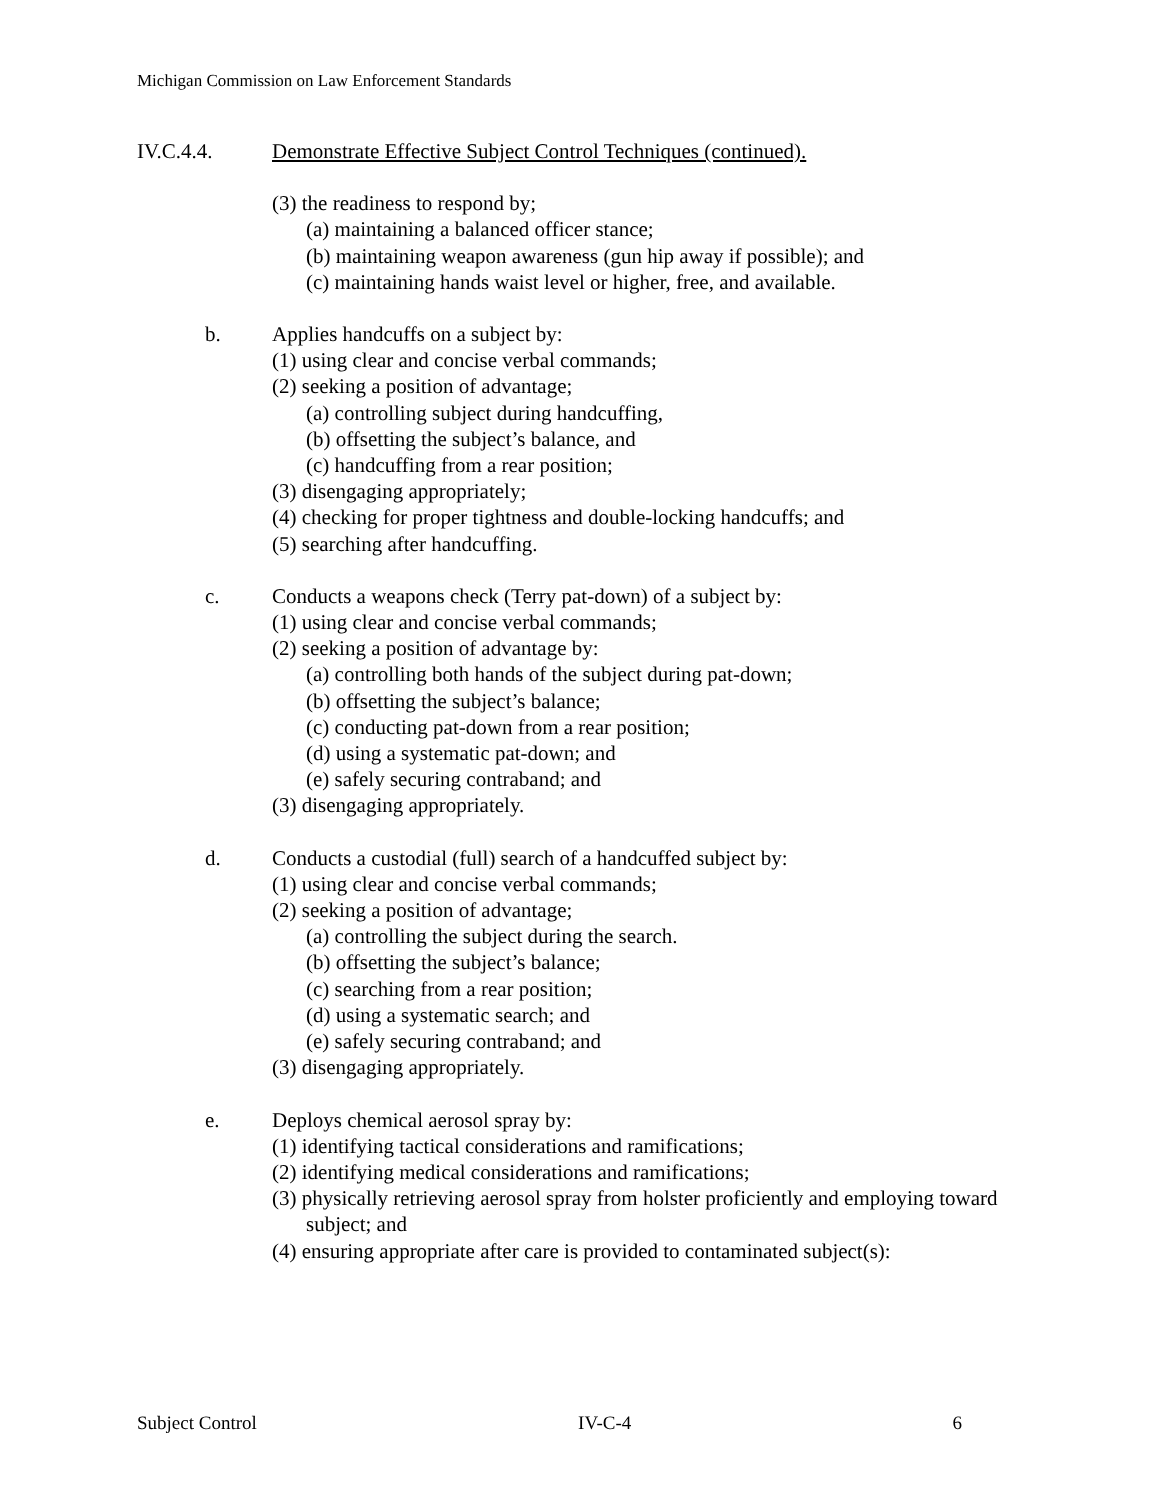Michigan Commission on Law Enforcement Standards
IV.C.4.4. Demonstrate Effective Subject Control Techniques (continued).
(3) the readiness to respond by;
(a) maintaining a balanced officer stance;
(b) maintaining weapon awareness (gun hip away if possible); and
(c) maintaining hands waist level or higher, free, and available.
b. Applies handcuffs on a subject by:
(1) using clear and concise verbal commands;
(2) seeking a position of advantage;
(a) controlling subject during handcuffing,
(b) offsetting the subject’s balance, and
(c) handcuffing from a rear position;
(3) disengaging appropriately;
(4) checking for proper tightness and double-locking handcuffs; and
(5) searching after handcuffing.
c. Conducts a weapons check (Terry pat-down) of a subject by:
(1) using clear and concise verbal commands;
(2) seeking a position of advantage by:
(a) controlling both hands of the subject during pat-down;
(b) offsetting the subject’s balance;
(c) conducting pat-down from a rear position;
(d) using a systematic pat-down; and
(e) safely securing contraband; and
(3) disengaging appropriately.
d. Conducts a custodial (full) search of a handcuffed subject by:
(1) using clear and concise verbal commands;
(2) seeking a position of advantage;
(a) controlling the subject during the search.
(b) offsetting the subject’s balance;
(c) searching from a rear position;
(d) using a systematic search; and
(e) safely securing contraband; and
(3) disengaging appropriately.
e. Deploys chemical aerosol spray by:
(1) identifying tactical considerations and ramifications;
(2) identifying medical considerations and ramifications;
(3) physically retrieving aerosol spray from holster proficiently and employing toward subject; and
(4) ensuring appropriate after care is provided to contaminated subject(s):
Subject Control IV-C-4 6